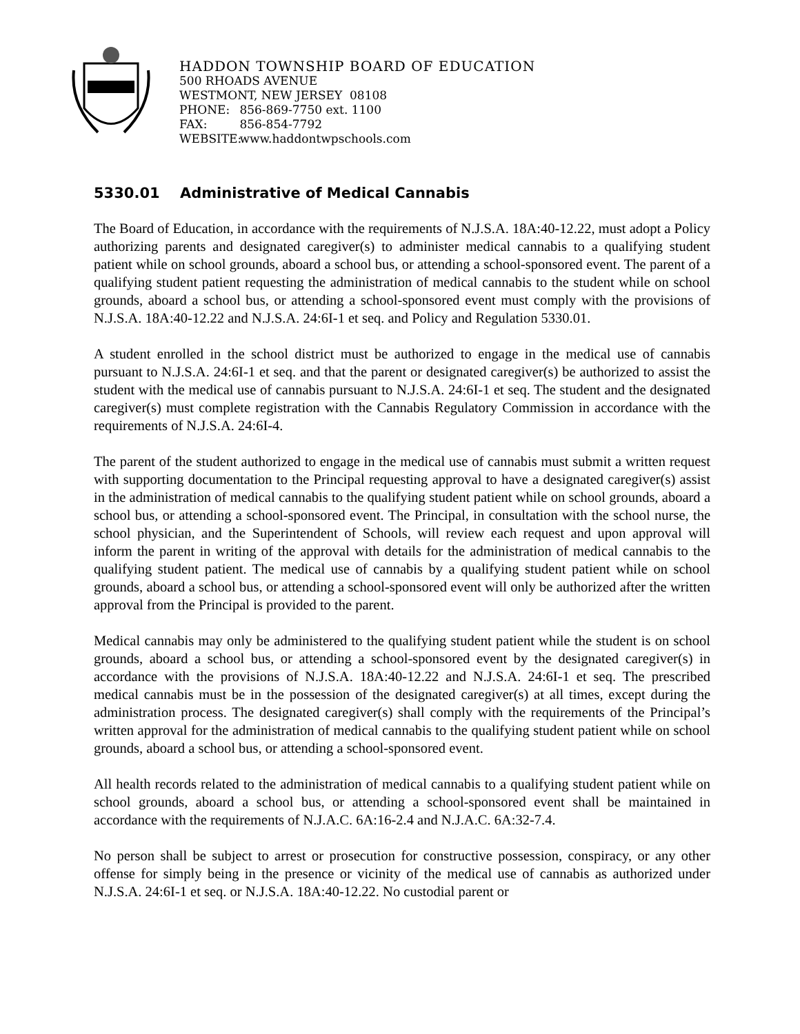HADDON TOWNSHIP BOARD OF EDUCATION
500 RHOADS AVENUE
WESTMONT, NEW JERSEY 08108
PHONE: 856-869-7750 ext. 1100
FAX: 856-854-7792
WEBSITE: www.haddontwpschools.com
5330.01 Administrative of Medical Cannabis
The Board of Education, in accordance with the requirements of N.J.S.A. 18A:40-12.22, must adopt a Policy authorizing parents and designated caregiver(s) to administer medical cannabis to a qualifying student patient while on school grounds, aboard a school bus, or attending a school-sponsored event. The parent of a qualifying student patient requesting the administration of medical cannabis to the student while on school grounds, aboard a school bus, or attending a school-sponsored event must comply with the provisions of N.J.S.A. 18A:40-12.22 and N.J.S.A. 24:6I-1 et seq. and Policy and Regulation 5330.01.
A student enrolled in the school district must be authorized to engage in the medical use of cannabis pursuant to N.J.S.A. 24:6I-1 et seq. and that the parent or designated caregiver(s) be authorized to assist the student with the medical use of cannabis pursuant to N.J.S.A. 24:6I-1 et seq. The student and the designated caregiver(s) must complete registration with the Cannabis Regulatory Commission in accordance with the requirements of N.J.S.A. 24:6I-4.
The parent of the student authorized to engage in the medical use of cannabis must submit a written request with supporting documentation to the Principal requesting approval to have a designated caregiver(s) assist in the administration of medical cannabis to the qualifying student patient while on school grounds, aboard a school bus, or attending a school-sponsored event. The Principal, in consultation with the school nurse, the school physician, and the Superintendent of Schools, will review each request and upon approval will inform the parent in writing of the approval with details for the administration of medical cannabis to the qualifying student patient. The medical use of cannabis by a qualifying student patient while on school grounds, aboard a school bus, or attending a school-sponsored event will only be authorized after the written approval from the Principal is provided to the parent.
Medical cannabis may only be administered to the qualifying student patient while the student is on school grounds, aboard a school bus, or attending a school-sponsored event by the designated caregiver(s) in accordance with the provisions of N.J.S.A. 18A:40-12.22 and N.J.S.A. 24:6I-1 et seq. The prescribed medical cannabis must be in the possession of the designated caregiver(s) at all times, except during the administration process. The designated caregiver(s) shall comply with the requirements of the Principal’s written approval for the administration of medical cannabis to the qualifying student patient while on school grounds, aboard a school bus, or attending a school-sponsored event.
All health records related to the administration of medical cannabis to a qualifying student patient while on school grounds, aboard a school bus, or attending a school-sponsored event shall be maintained in accordance with the requirements of N.J.A.C. 6A:16-2.4 and N.J.A.C. 6A:32-7.4.
No person shall be subject to arrest or prosecution for constructive possession, conspiracy, or any other offense for simply being in the presence or vicinity of the medical use of cannabis as authorized under N.J.S.A. 24:6I-1 et seq. or N.J.S.A. 18A:40-12.22. No custodial parent or